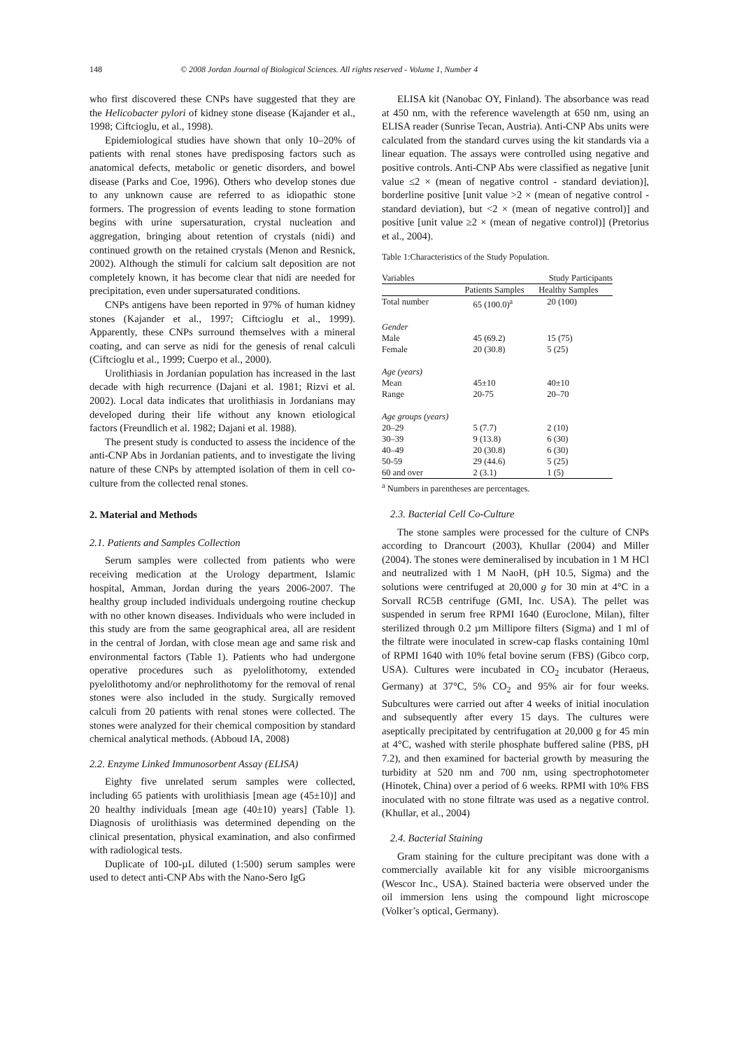148 © 2008 Jordan Journal of Biological Sciences. All rights reserved - Volume 1, Number 4
who first discovered these CNPs have suggested that they are the Helicobacter pylori of kidney stone disease (Kajander et al., 1998; Ciftcioglu, et al., 1998).
Epidemiological studies have shown that only 10–20% of patients with renal stones have predisposing factors such as anatomical defects, metabolic or genetic disorders, and bowel disease (Parks and Coe, 1996). Others who develop stones due to any unknown cause are referred to as idiopathic stone formers. The progression of events leading to stone formation begins with urine supersaturation, crystal nucleation and aggregation, bringing about retention of crystals (nidi) and continued growth on the retained crystals (Menon and Resnick, 2002). Although the stimuli for calcium salt deposition are not completely known, it has become clear that nidi are needed for precipitation, even under supersaturated conditions.
CNPs antigens have been reported in 97% of human kidney stones (Kajander et al., 1997; Ciftcioglu et al., 1999). Apparently, these CNPs surround themselves with a mineral coating, and can serve as nidi for the genesis of renal calculi (Ciftcioglu et al., 1999; Cuerpo et al., 2000).
Urolithiasis in Jordanian population has increased in the last decade with high recurrence (Dajani et al. 1981; Rizvi et al. 2002). Local data indicates that urolithiasis in Jordanians may developed during their life without any known etiological factors (Freundlich et al. 1982; Dajani et al. 1988).
The present study is conducted to assess the incidence of the anti-CNP Abs in Jordanian patients, and to investigate the living nature of these CNPs by attempted isolation of them in cell co-culture from the collected renal stones.
2. Material and Methods
2.1. Patients and Samples Collection
Serum samples were collected from patients who were receiving medication at the Urology department, Islamic hospital, Amman, Jordan during the years 2006-2007. The healthy group included individuals undergoing routine checkup with no other known diseases. Individuals who were included in this study are from the same geographical area, all are resident in the central of Jordan, with close mean age and same risk and environmental factors (Table 1). Patients who had undergone operative procedures such as pyelolithotomy, extended pyelolithotomy and/or nephrolithotomy for the removal of renal stones were also included in the study. Surgically removed calculi from 20 patients with renal stones were collected. The stones were analyzed for their chemical composition by standard chemical analytical methods. (Abboud IA, 2008)
2.2. Enzyme Linked Immunosorbent Assay (ELISA)
Eighty five unrelated serum samples were collected, including 65 patients with urolithiasis [mean age (45±10)] and 20 healthy individuals [mean age (40±10) years] (Table 1). Diagnosis of urolithiasis was determined depending on the clinical presentation, physical examination, and also confirmed with radiological tests.
Duplicate of 100-µL diluted (1:500) serum samples were used to detect anti-CNP Abs with the Nano-Sero IgG
ELISA kit (Nanobac OY, Finland). The absorbance was read at 450 nm, with the reference wavelength at 650 nm, using an ELISA reader (Sunrise Tecan, Austria). Anti-CNP Abs units were calculated from the standard curves using the kit standards via a linear equation. The assays were controlled using negative and positive controls. Anti-CNP Abs were classified as negative [unit value ≤2 × (mean of negative control - standard deviation)], borderline positive [unit value >2 × (mean of negative control - standard deviation), but <2 × (mean of negative control)] and positive [unit value ≥2 × (mean of negative control)] (Pretorius et al., 2004).
Table 1:Characteristics of the Study Population.
| Variables | Study Participants | |
| --- | --- | --- |
| | Patients Samples | Healthy Samples |
| Total number | 65 (100.0)<sup>a</sup> | 20 (100) |
| Gender | | |
| Male | 45 (69.2) | 15 (75) |
| Female | 20 (30.8) | 5 (25) |
| Age (years) | | |
| Mean | 45±10 | 40±10 |
| Range | 20-75 | 20–70 |
| Age groups (years) | | |
| 20–29 | 5 (7.7) | 2 (10) |
| 30–39 | 9 (13.8) | 6 (30) |
| 40–49 | 20 (30.8) | 6 (30) |
| 50-59 | 29 (44.6) | 5 (25) |
| 60 and over | 2 (3.1) | 1 (5) |
<sup>a</sup> Numbers in parentheses are percentages.
2.3. Bacterial Cell Co-Culture
The stone samples were processed for the culture of CNPs according to Drancourt (2003), Khullar (2004) and Miller (2004). The stones were demineralised by incubation in 1 M HCl and neutralized with 1 M NaoH, (pH 10.5, Sigma) and the solutions were centrifuged at 20,000 g for 30 min at 4°C in a Sorvall RC5B centrifuge (GMI, Inc. USA). The pellet was suspended in serum free RPMI 1640 (Euroclone, Milan), filter sterilized through 0.2 µm Millipore filters (Sigma) and 1 ml of the filtrate were inoculated in screw-cap flasks containing 10ml of RPMI 1640 with 10% fetal bovine serum (FBS) (Gibco corp, USA). Cultures were incubated in CO<sub>2</sub> incubator (Heraeus, Germany) at 37°C, 5% CO<sub>2</sub> and 95% air for four weeks. Subcultures were carried out after 4 weeks of initial inoculation and subsequently after every 15 days. The cultures were aseptically precipitated by centrifugation at 20,000 g for 45 min at 4°C, washed with sterile phosphate buffered saline (PBS, pH 7.2), and then examined for bacterial growth by measuring the turbidity at 520 nm and 700 nm, using spectrophotometer (Hinotek, China) over a period of 6 weeks. RPMI with 10% FBS inoculated with no stone filtrate was used as a negative control. (Khullar, et al., 2004)
2.4. Bacterial Staining
Gram staining for the culture precipitant was done with a commercially available kit for any visible microorganisms (Wescor Inc., USA). Stained bacteria were observed under the oil immersion lens using the compound light microscope (Volker’s optical, Germany).